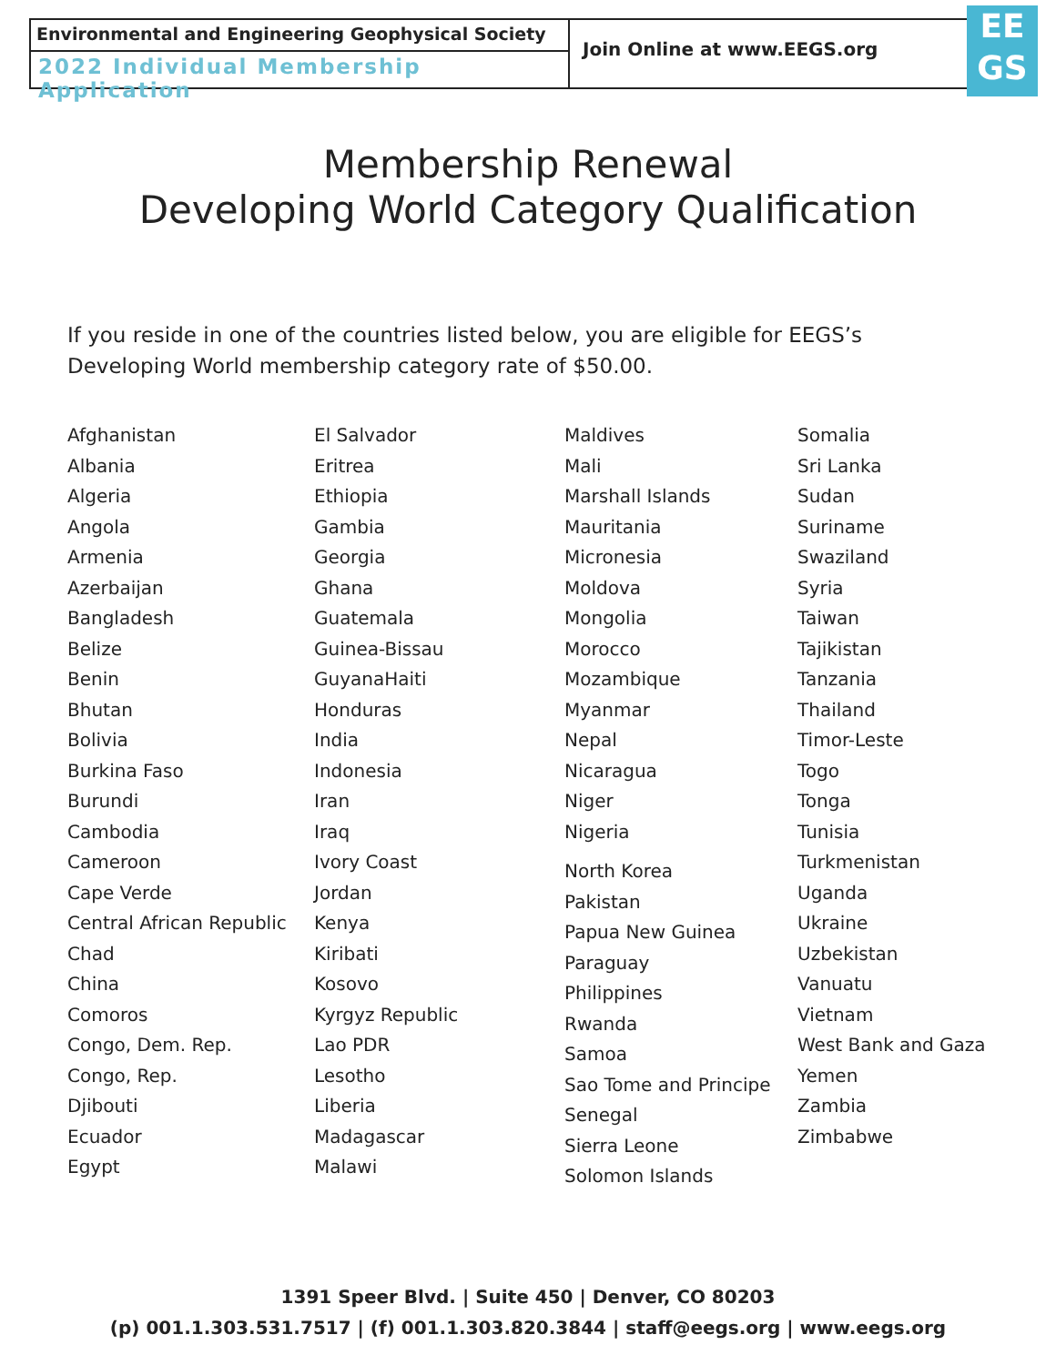Environmental and Engineering Geophysical Society
2022 Individual Membership Application
Join Online at www.EEGS.org
EE
GS
Membership Renewal
Developing World Category Qualification
If you reside in one of the countries listed below, you are eligible for EEGS’s Developing World membership category rate of $50.00.
Afghanistan
Albania
Algeria
Angola
Armenia
Azerbaijan
Bangladesh
Belize
Benin
Bhutan
Bolivia
Burkina Faso
Burundi
Cambodia
Cameroon
Cape Verde
Central African Republic
Chad
China
Comoros
Congo, Dem. Rep.
Congo, Rep.
Djibouti
Ecuador
Egypt
El Salvador
Eritrea
Ethiopia
Gambia
Georgia
Ghana
Guatemala
Guinea-Bissau
GuyanaHaiti
Honduras
India
Indonesia
Iran
Iraq
Ivory Coast
Jordan
Kenya
Kiribati
Kosovo
Kyrgyz Republic
Lao PDR
Lesotho
Liberia
Madagascar
Malawi
Maldives
Mali
Marshall Islands
Mauritania
Micronesia
Moldova
Mongolia
Morocco
Mozambique
Myanmar
Nepal
Nicaragua
Niger
Nigeria
North Korea
Pakistan
Papua New Guinea
Paraguay
Philippines
Rwanda
Samoa
Sao Tome and Principe
Senegal
Sierra Leone
Solomon Islands
Somalia
Sri Lanka
Sudan
Suriname
Swaziland
Syria
Taiwan
Tajikistan
Tanzania
Thailand
Timor-Leste
Togo
Tonga
Tunisia
Turkmenistan
Uganda
Ukraine
Uzbekistan
Vanuatu
Vietnam
West Bank and Gaza
Yemen
Zambia
Zimbabwe
1391 Speer Blvd. | Suite 450 | Denver, CO 80203
(p) 001.1.303.531.7517 | (f) 001.1.303.820.3844 | staff@eegs.org | www.eegs.org